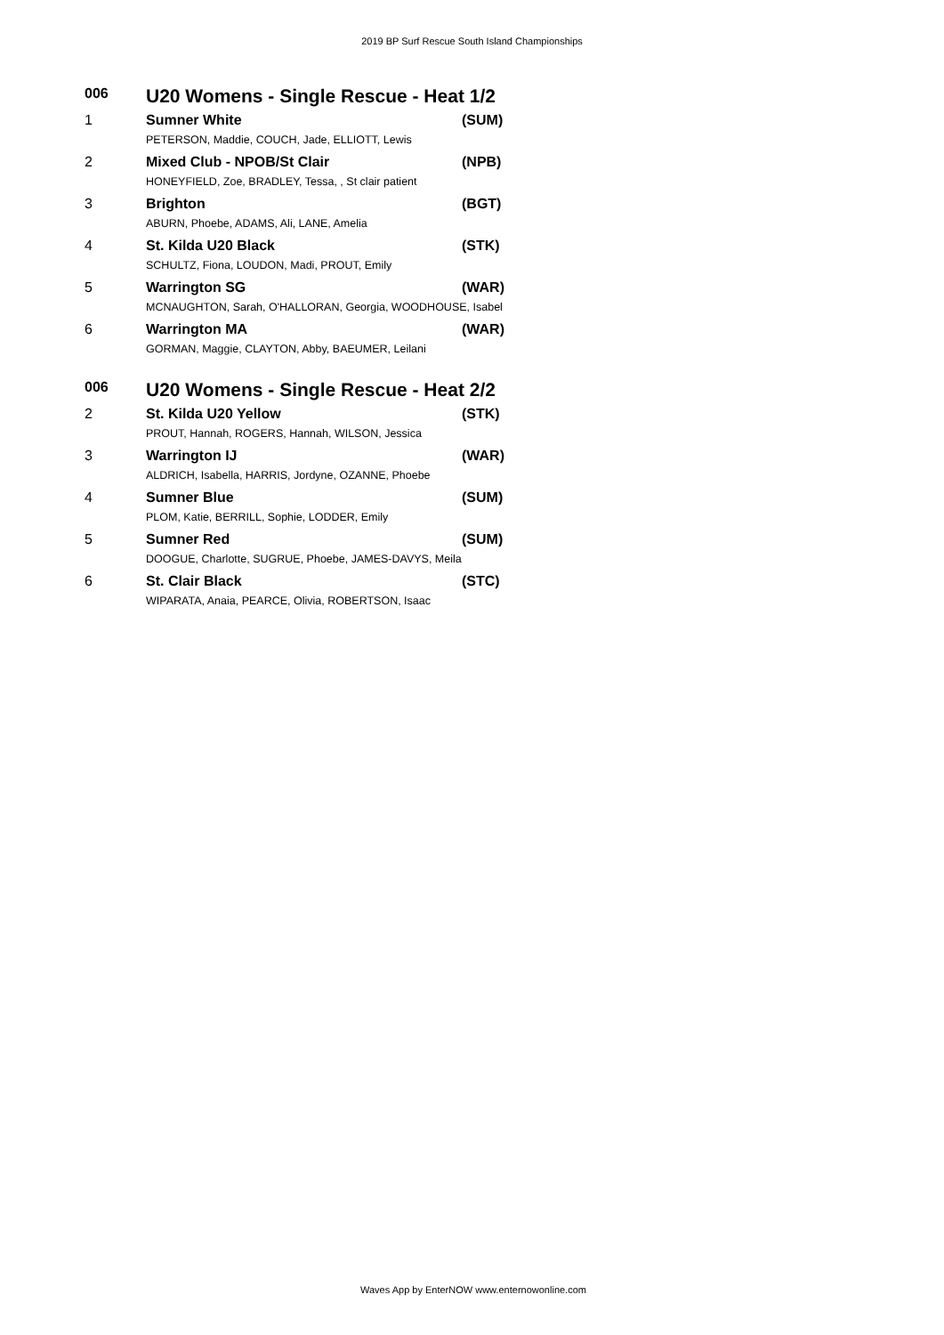2019 BP Surf Rescue South Island Championships
| 006 | U20 Womens - Single Rescue - Heat 1/2 | |
| --- | --- | --- |
| 1 | Sumner White | (SUM) |
| | PETERSON, Maddie, COUCH, Jade, ELLIOTT, Lewis | |
| 2 | Mixed Club - NPOB/St Clair | (NPB) |
| | HONEYFIELD, Zoe, BRADLEY, Tessa, , St clair patient | |
| 3 | Brighton | (BGT) |
| | ABURN, Phoebe, ADAMS, Ali, LANE, Amelia | |
| 4 | St. Kilda U20 Black | (STK) |
| | SCHULTZ, Fiona, LOUDON, Madi, PROUT, Emily | |
| 5 | Warrington SG | (WAR) |
| | MCNAUGHTON, Sarah, O'HALLORAN, Georgia, WOODHOUSE, Isabel | |
| 6 | Warrington MA | (WAR) |
| | GORMAN, Maggie, CLAYTON, Abby, BAEUMER, Leilani | |
| 006 | U20 Womens - Single Rescue - Heat 2/2 | |
| --- | --- | --- |
| 2 | St. Kilda U20 Yellow | (STK) |
| | PROUT, Hannah, ROGERS, Hannah, WILSON, Jessica | |
| 3 | Warrington IJ | (WAR) |
| | ALDRICH, Isabella, HARRIS, Jordyne, OZANNE, Phoebe | |
| 4 | Sumner Blue | (SUM) |
| | PLOM, Katie, BERRILL, Sophie, LODDER, Emily | |
| 5 | Sumner Red | (SUM) |
| | DOOGUE, Charlotte, SUGRUE, Phoebe, JAMES-DAVYS, Meila | |
| 6 | St. Clair Black | (STC) |
| | WIPARATA, Anaia, PEARCE, Olivia, ROBERTSON, Isaac | |
Waves App by EnterNOW www.enternowonline.com